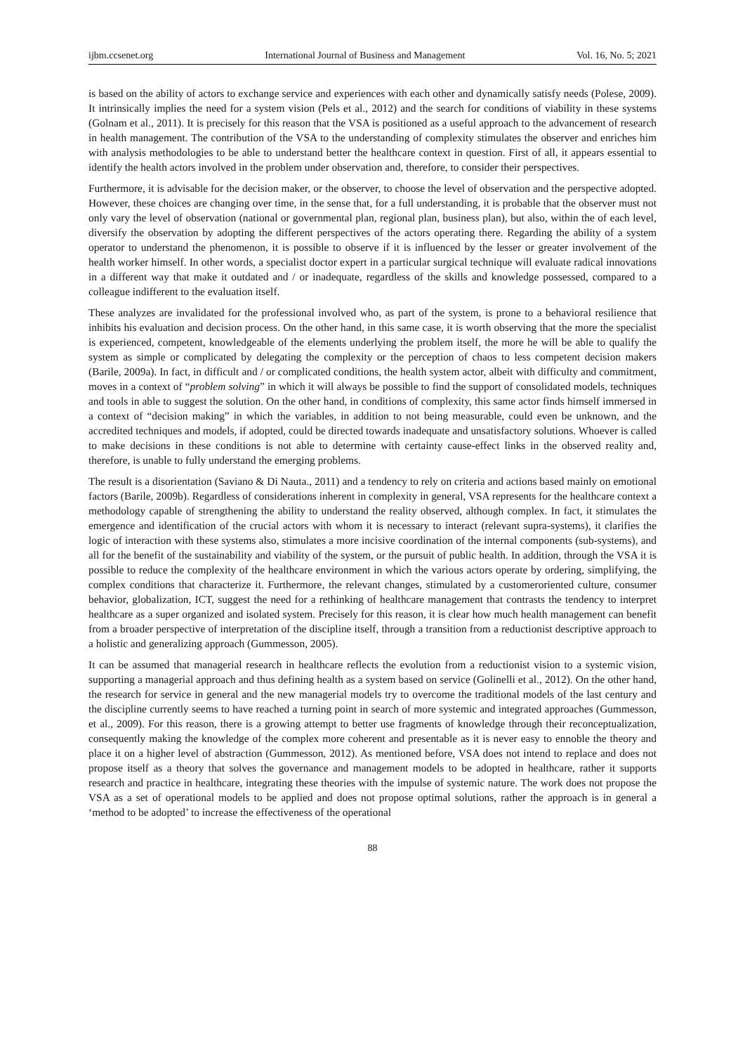ijbm.ccsenet.org International Journal of Business and Management Vol. 16, No. 5; 2021
is based on the ability of actors to exchange service and experiences with each other and dynamically satisfy needs (Polese, 2009). It intrinsically implies the need for a system vision (Pels et al., 2012) and the search for conditions of viability in these systems (Golnam et al., 2011). It is precisely for this reason that the VSA is positioned as a useful approach to the advancement of research in health management. The contribution of the VSA to the understanding of complexity stimulates the observer and enriches him with analysis methodologies to be able to understand better the healthcare context in question. First of all, it appears essential to identify the health actors involved in the problem under observation and, therefore, to consider their perspectives.
Furthermore, it is advisable for the decision maker, or the observer, to choose the level of observation and the perspective adopted. However, these choices are changing over time, in the sense that, for a full understanding, it is probable that the observer must not only vary the level of observation (national or governmental plan, regional plan, business plan), but also, within the of each level, diversify the observation by adopting the different perspectives of the actors operating there. Regarding the ability of a system operator to understand the phenomenon, it is possible to observe if it is influenced by the lesser or greater involvement of the health worker himself. In other words, a specialist doctor expert in a particular surgical technique will evaluate radical innovations in a different way that make it outdated and / or inadequate, regardless of the skills and knowledge possessed, compared to a colleague indifferent to the evaluation itself.
These analyzes are invalidated for the professional involved who, as part of the system, is prone to a behavioral resilience that inhibits his evaluation and decision process. On the other hand, in this same case, it is worth observing that the more the specialist is experienced, competent, knowledgeable of the elements underlying the problem itself, the more he will be able to qualify the system as simple or complicated by delegating the complexity or the perception of chaos to less competent decision makers (Barile, 2009a). In fact, in difficult and / or complicated conditions, the health system actor, albeit with difficulty and commitment, moves in a context of “problem solving” in which it will always be possible to find the support of consolidated models, techniques and tools in able to suggest the solution. On the other hand, in conditions of complexity, this same actor finds himself immersed in a context of “decision making” in which the variables, in addition to not being measurable, could even be unknown, and the accredited techniques and models, if adopted, could be directed towards inadequate and unsatisfactory solutions. Whoever is called to make decisions in these conditions is not able to determine with certainty cause-effect links in the observed reality and, therefore, is unable to fully understand the emerging problems.
The result is a disorientation (Saviano & Di Nauta., 2011) and a tendency to rely on criteria and actions based mainly on emotional factors (Barile, 2009b). Regardless of considerations inherent in complexity in general, VSA represents for the healthcare context a methodology capable of strengthening the ability to understand the reality observed, although complex. In fact, it stimulates the emergence and identification of the crucial actors with whom it is necessary to interact (relevant supra-systems), it clarifies the logic of interaction with these systems also, stimulates a more incisive coordination of the internal components (sub-systems), and all for the benefit of the sustainability and viability of the system, or the pursuit of public health. In addition, through the VSA it is possible to reduce the complexity of the healthcare environment in which the various actors operate by ordering, simplifying, the complex conditions that characterize it. Furthermore, the relevant changes, stimulated by a customeroriented culture, consumer behavior, globalization, ICT, suggest the need for a rethinking of healthcare management that contrasts the tendency to interpret healthcare as a super organized and isolated system. Precisely for this reason, it is clear how much health management can benefit from a broader perspective of interpretation of the discipline itself, through a transition from a reductionist descriptive approach to a holistic and generalizing approach (Gummesson, 2005).
It can be assumed that managerial research in healthcare reflects the evolution from a reductionist vision to a systemic vision, supporting a managerial approach and thus defining health as a system based on service (Golinelli et al., 2012). On the other hand, the research for service in general and the new managerial models try to overcome the traditional models of the last century and the discipline currently seems to have reached a turning point in search of more systemic and integrated approaches (Gummesson, et al., 2009). For this reason, there is a growing attempt to better use fragments of knowledge through their reconceptualization, consequently making the knowledge of the complex more coherent and presentable as it is never easy to ennoble the theory and place it on a higher level of abstraction (Gummesson, 2012). As mentioned before, VSA does not intend to replace and does not propose itself as a theory that solves the governance and management models to be adopted in healthcare, rather it supports research and practice in healthcare, integrating these theories with the impulse of systemic nature. The work does not propose the VSA as a set of operational models to be applied and does not propose optimal solutions, rather the approach is in general a ‘method to be adopted’ to increase the effectiveness of the operational
88